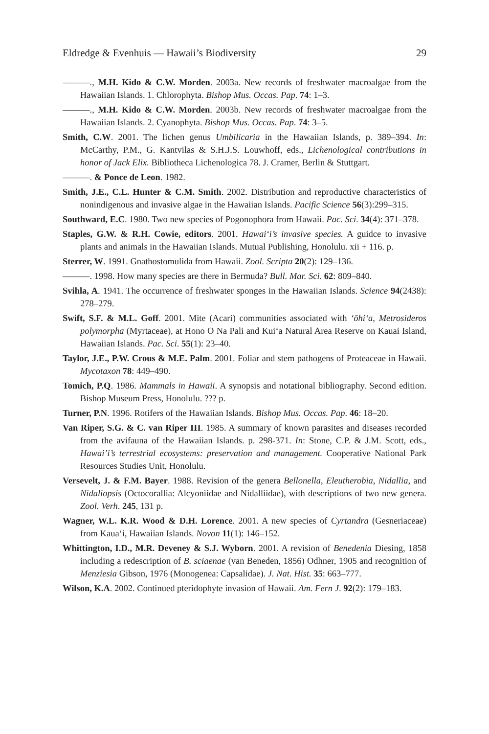Eldredge & Evenhuis — Hawaii’s Biodiversity 29
———., M.H. Kido & C.W. Morden. 2003a. New records of freshwater macroalgae from the Hawaiian Islands. 1. Chlorophyta. Bishop Mus. Occas. Pap. 74: 1–3.
———., M.H. Kido & C.W. Morden. 2003b. New records of freshwater macroalgae from the Hawaiian Islands. 2. Cyanophyta. Bishop Mus. Occas. Pap. 74: 3–5.
Smith, C.W. 2001. The lichen genus Umbilicaria in the Hawaiian Islands, p. 389–394. In: McCarthy, P.M., G. Kantvilas & S.H.J.S. Louwhoff, eds., Lichenological contributions in honor of Jack Elix. Bibliotheca Lichenologica 78. J. Cramer, Berlin & Stuttgart.
———. & Ponce de Leon. 1982.
Smith, J.E., C.L. Hunter & C.M. Smith. 2002. Distribution and reproductive characteristics of nonindigenous and invasive algae in the Hawaiian Islands. Pacific Science 56(3):299–315.
Southward, E.C. 1980. Two new species of Pogonophora from Hawaii. Pac. Sci. 34(4): 371–378.
Staples, G.W. & R.H. Cowie, editors. 2001. Hawai‘i’s invasive species. A guidce to invasive plants and animals in the Hawaiian Islands. Mutual Publishing, Honolulu. xii + 116. p.
Sterrer, W. 1991. Gnathostomulida from Hawaii. Zool. Scripta 20(2): 129–136.
———. 1998. How many species are there in Bermuda? Bull. Mar. Sci. 62: 809–840.
Svihla, A. 1941. The occurrence of freshwater sponges in the Hawaiian Islands. Science 94(2438): 278–279.
Swift, S.F. & M.L. Goff. 2001. Mite (Acari) communities associated with ‘ōhi‘a, Metrosideros polymorpha (Myrtaceae), at Hono O Na Pali and Kui‘a Natural Area Reserve on Kauai Island, Hawaiian Islands. Pac. Sci. 55(1): 23–40.
Taylor, J.E., P.W. Crous & M.E. Palm. 2001. Foliar and stem pathogens of Proteaceae in Hawaii. Mycotaxon 78: 449–490.
Tomich, P.Q. 1986. Mammals in Hawaii. A synopsis and notational bibliography. Second edition. Bishop Museum Press, Honolulu. ??? p.
Turner, P.N. 1996. Rotifers of the Hawaiian Islands. Bishop Mus. Occas. Pap. 46: 18–20.
Van Riper, S.G. & C. van Riper III. 1985. A summary of known parasites and diseases recorded from the avifauna of the Hawaiian Islands. p. 298-371. In: Stone, C.P. & J.M. Scott, eds., Hawai’i’s terrestrial ecosystems: preservation and management. Cooperative National Park Resources Studies Unit, Honolulu.
Versevelt, J. & F.M. Bayer. 1988. Revision of the genera Bellonella, Eleutherobia, Nidallia, and Nidaliopsis (Octocorallia: Alcyoniidae and Nidalliidae), with descriptions of two new genera. Zool. Verh. 245, 131 p.
Wagner, W.L. K.R. Wood & D.H. Lorence. 2001. A new species of Cyrtandra (Gesneriaceae) from Kaua‘i, Hawaiian Islands. Novon 11(1): 146–152.
Whittington, I.D., M.R. Deveney & S.J. Wyborn. 2001. A revision of Benedenia Diesing, 1858 including a redescription of B. sciaenae (van Beneden, 1856) Odhner, 1905 and recognition of Menziesia Gibson, 1976 (Monogenea: Capsalidae). J. Nat. Hist. 35: 663–777.
Wilson, K.A. 2002. Continued pteridophyte invasion of Hawaii. Am. Fern J. 92(2): 179–183.